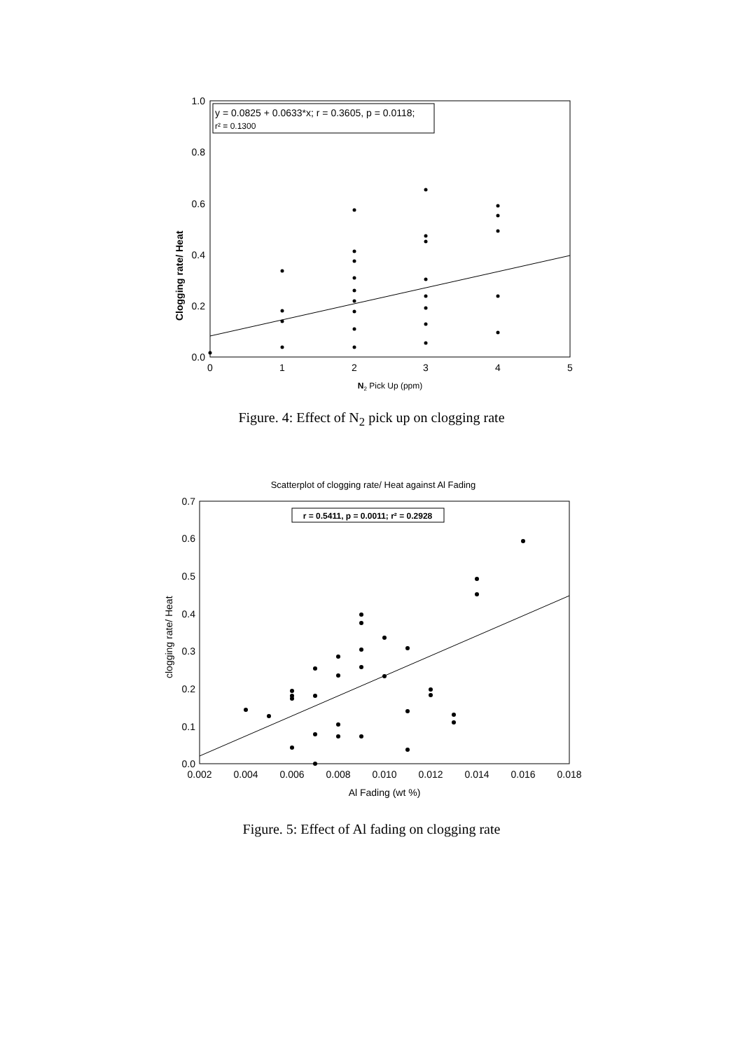1.0
0.8
0.6
0.4
0.2
0.0
0
1
2
3
4
5
N2 Pick Up (ppm)
Clogging rate/ Heat
y = 0.0825 + 0.0633*x; r = 0.3605, p = 0.0118;
r² = 0.1300
Figure. 4: Effect of N<sub>2</sub> pick up on clogging rate
Scatterplot of clogging rate/ Heat against Al Fading
0.7
0.6
0.5
0.4
0.3
0.2
0.1
0.0
0.002
0.004
0.006
0.008
0.010
0.012
0.014
0.016
0.018
Al Fading (wt %)
clogging rate/ Heat
r = 0.5411, p = 0.0011; r² = 0.2928
Figure. 5: Effect of Al fading on clogging rate